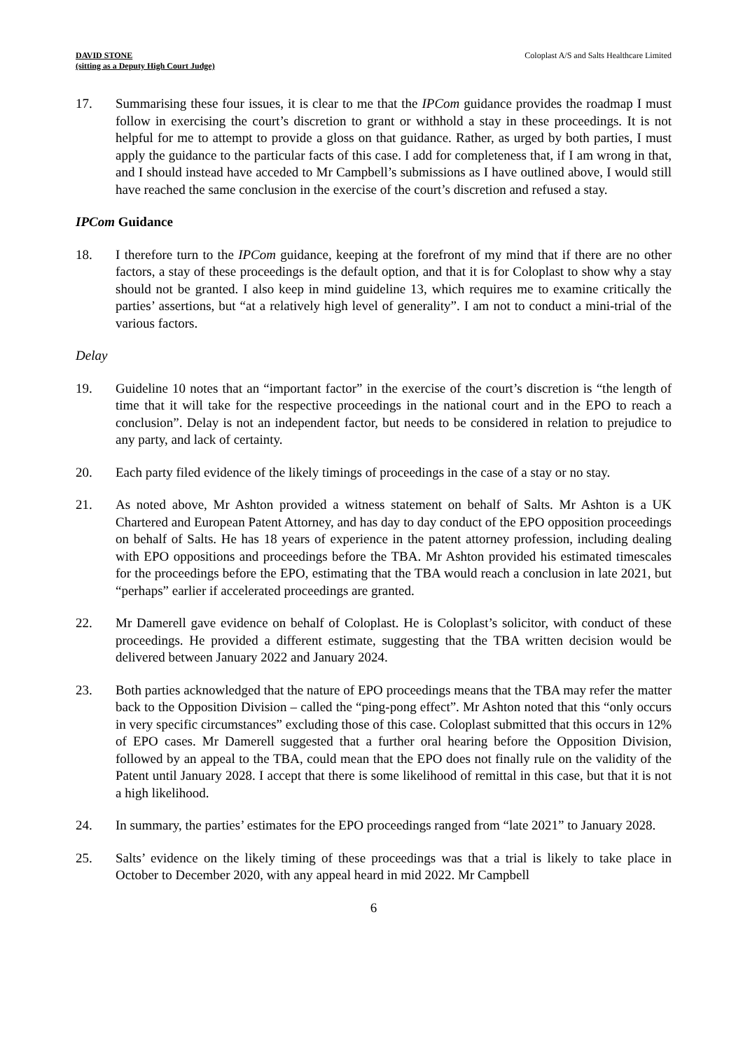DAVID STONE
(sitting as a Deputy High Court Judge)
Coloplast A/S and Salts Healthcare Limited
17. Summarising these four issues, it is clear to me that the IPCom guidance provides the roadmap I must follow in exercising the court’s discretion to grant or withhold a stay in these proceedings. It is not helpful for me to attempt to provide a gloss on that guidance. Rather, as urged by both parties, I must apply the guidance to the particular facts of this case. I add for completeness that, if I am wrong in that, and I should instead have acceded to Mr Campbell’s submissions as I have outlined above, I would still have reached the same conclusion in the exercise of the court’s discretion and refused a stay.
IPCom Guidance
18. I therefore turn to the IPCom guidance, keeping at the forefront of my mind that if there are no other factors, a stay of these proceedings is the default option, and that it is for Coloplast to show why a stay should not be granted. I also keep in mind guideline 13, which requires me to examine critically the parties’ assertions, but “at a relatively high level of generality”. I am not to conduct a mini-trial of the various factors.
Delay
19. Guideline 10 notes that an “important factor” in the exercise of the court’s discretion is “the length of time that it will take for the respective proceedings in the national court and in the EPO to reach a conclusion”. Delay is not an independent factor, but needs to be considered in relation to prejudice to any party, and lack of certainty.
20. Each party filed evidence of the likely timings of proceedings in the case of a stay or no stay.
21. As noted above, Mr Ashton provided a witness statement on behalf of Salts. Mr Ashton is a UK Chartered and European Patent Attorney, and has day to day conduct of the EPO opposition proceedings on behalf of Salts. He has 18 years of experience in the patent attorney profession, including dealing with EPO oppositions and proceedings before the TBA. Mr Ashton provided his estimated timescales for the proceedings before the EPO, estimating that the TBA would reach a conclusion in late 2021, but “perhaps” earlier if accelerated proceedings are granted.
22. Mr Damerell gave evidence on behalf of Coloplast. He is Coloplast’s solicitor, with conduct of these proceedings. He provided a different estimate, suggesting that the TBA written decision would be delivered between January 2022 and January 2024.
23. Both parties acknowledged that the nature of EPO proceedings means that the TBA may refer the matter back to the Opposition Division – called the “ping-pong effect”. Mr Ashton noted that this “only occurs in very specific circumstances” excluding those of this case. Coloplast submitted that this occurs in 12% of EPO cases. Mr Damerell suggested that a further oral hearing before the Opposition Division, followed by an appeal to the TBA, could mean that the EPO does not finally rule on the validity of the Patent until January 2028. I accept that there is some likelihood of remittal in this case, but that it is not a high likelihood.
24. In summary, the parties’ estimates for the EPO proceedings ranged from “late 2021” to January 2028.
25. Salts’ evidence on the likely timing of these proceedings was that a trial is likely to take place in October to December 2020, with any appeal heard in mid 2022. Mr Campbell
6